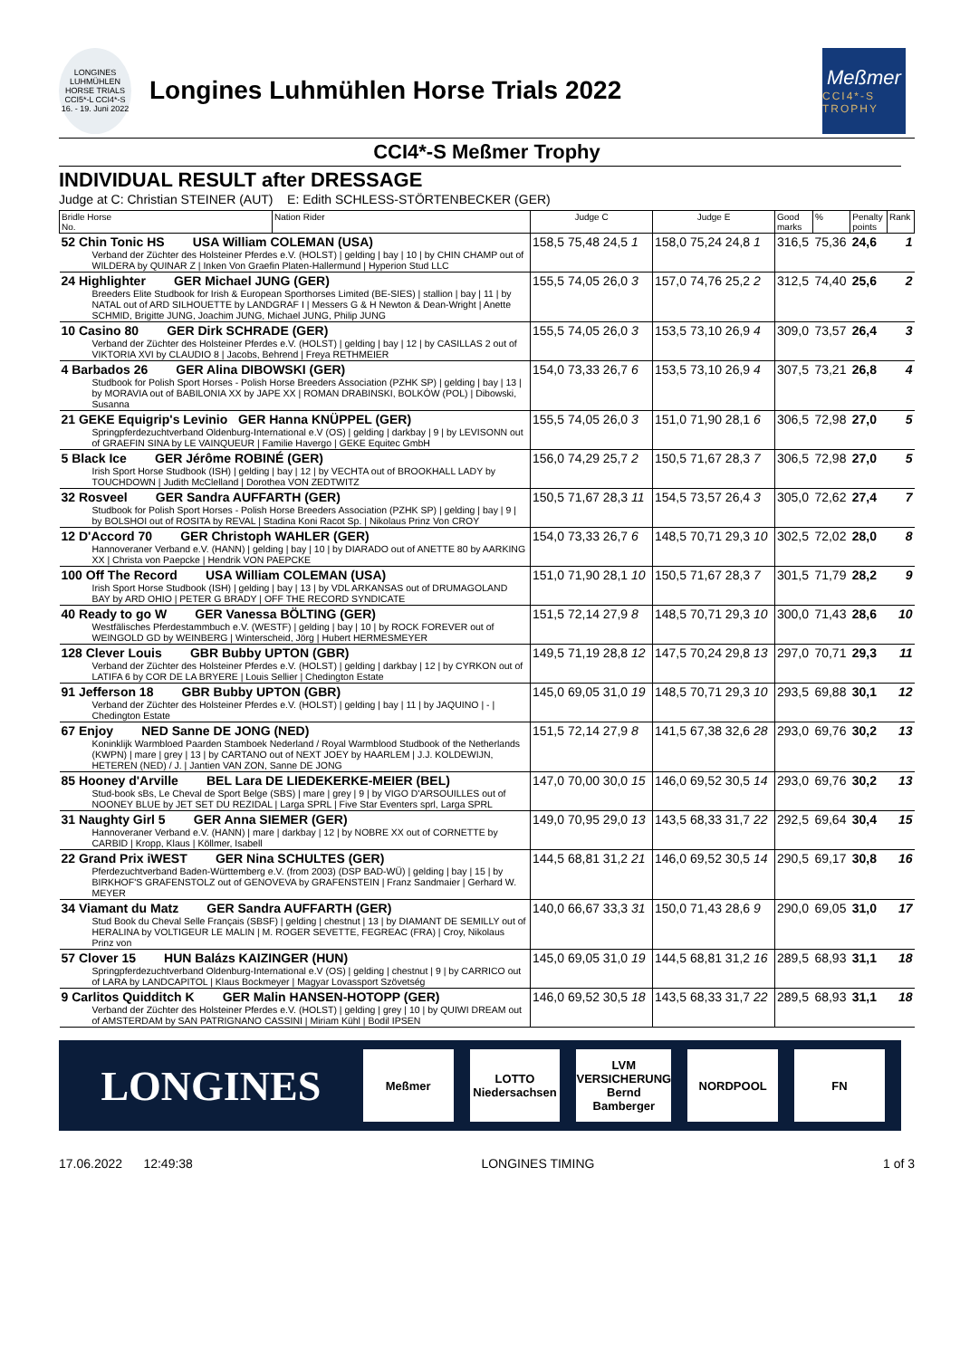LONGINES LUHMÜHLEN HORSE TRIALS
CCI5*-L CCI4*-S
16. - 19. Juni 2022
Longines Luhmühlen Horse Trials 2022
Meßmer
CCI4*-S TROPHY
CCI4*-S Meßmer Trophy
INDIVIDUAL RESULT after DRESSAGE
Judge at C: Christian STEINER (AUT) E: Edith SCHLESS-STÖRTENBECKER (GER)
| Bridle Horse No. | Nation Rider | Judge C | Judge E | Good marks | % | Penalty points | Rank |
| --- | --- | --- | --- | --- | --- | --- | --- |
| 52 Chin Tonic HS USA William COLEMAN (USA) Verband der Züchter des Holsteiner Pferdes e.V. (HOLST) / gelding / bay / 10 / by CHIN CHAMP out of WILDERA by QUINAR Z / Inken Von Graefin Platen-Hallermund / Hyperion Stud LLC | | 158,5 75,48 24,5 1 | 158,0 75,24 24,8 1 | 316,5 | 75,36 | 24,6 | 1 |
| 24 Highlighter GER Michael JUNG (GER) Breeders Elite Studbook for Irish & European Sporthorses Limited (BE-SIES) / stallion / bay / 11 / by NATAL out of ARD SILHOUETTE by LANDGRAF I / Messers G & H Newton & Dean-Wright / Anette SCHMID, Brigitte JUNG, Joachim JUNG, Michael JUNG, Philip JUNG | | 155,5 74,05 26,0 3 | 157,0 74,76 25,2 2 | 312,5 | 74,40 | 25,6 | 2 |
| 10 Casino 80 GER Dirk SCHRADE (GER) Verband der Züchter des Holsteiner Pferdes e.V. (HOLST) / gelding / bay / 12 / by CASILLAS 2 out of VIKTORIA XVI by CLAUDIO 8 / Jacobs, Behrend / Freya RETHMEIER | | 155,5 74,05 26,0 3 | 153,5 73,10 26,9 4 | 309,0 | 73,57 | 26,4 | 3 |
| 4 Barbados 26 GER Alina DIBOWSKI (GER) Studbook for Polish Sport Horses - Polish Horse Breeders Association (PZHK SP) / gelding / bay / 13 / by MORAVIA out of BABILONIA XX by JAPE XX / ROMAN DRABINSKI, BOLKÓW (POL) / Dibowski, Susanna | | 154,0 73,33 26,7 6 | 153,5 73,10 26,9 4 | 307,5 | 73,21 | 26,8 | 4 |
| 21 GEKE Equigrip's Levinio GER Hanna KNÜPPEL (GER) Springpferdezuchtverband Oldenburg-International e.V (OS) / gelding / darkbay / 9 / by LEVISONN out of GRAEFIN SINA by LE VAINQUEUR / Familie Havergo / GEKE Equitec GmbH | | 155,5 74,05 26,0 3 | 151,0 71,90 28,1 6 | 306,5 | 72,98 | 27,0 | 5 |
| 5 Black Ice GER Jérôme ROBINÉ (GER) Irish Sport Horse Studbook (ISH) / gelding / bay / 12 / by VECHTA out of BROOKHALL LADY by TOUCHDOWN / Judith McClelland / Dorothea VON ZEDTWITZ | | 156,0 74,29 25,7 2 | 150,5 71,67 28,3 7 | 306,5 | 72,98 | 27,0 | 5 |
| 32 Rosveel GER Sandra AUFFARTH (GER) Studbook for Polish Sport Horses - Polish Horse Breeders Association (PZHK SP) / gelding / bay / 9 / by BOLSHOI out of ROSITA by REVAL / Stadina Koni Racot Sp. / Nikolaus Prinz Von CROY | | 150,5 71,67 28,3 11 | 154,5 73,57 26,4 3 | 305,0 | 72,62 | 27,4 | 7 |
| 12 D'Accord 70 GER Christoph WAHLER (GER) Hannoveraner Verband e.V. (HANN) / gelding / bay / 10 / by DIARADO out of ANETTE 80 by AARKING XX / Christa von Paepcke / Hendrik VON PAEPCKE | | 154,0 73,33 26,7 6 | 148,5 70,71 29,3 10 | 302,5 | 72,02 | 28,0 | 8 |
| 100 Off The Record USA William COLEMAN (USA) Irish Sport Horse Studbook (ISH) / gelding / bay / 13 / by VDL ARKANSAS out of DRUMAGOLAND BAY by ARD OHIO / PETER G BRADY / OFF THE RECORD SYNDICATE | | 151,0 71,90 28,1 10 | 150,5 71,67 28,3 7 | 301,5 | 71,79 | 28,2 | 9 |
| 40 Ready to go W GER Vanessa BÖLTING (GER) Westfälisches Pferdestammbuch e.V. (WESTF) / gelding / bay / 10 / by ROCK FOREVER out of WEINGOLD GD by WEINBERG / Winterscheid, Jörg / Hubert HERMESMEYER | | 151,5 72,14 27,9 8 | 148,5 70,71 29,3 10 | 300,0 | 71,43 | 28,6 | 10 |
| 128 Clever Louis GBR Bubby UPTON (GBR) Verband der Züchter des Holsteiner Pferdes e.V. (HOLST) / gelding / darkbay / 12 / by CYRKON out of LATIFA 6 by COR DE LA BRYERE / Louis Sellier / Chedington Estate | | 149,5 71,19 28,8 12 | 147,5 70,24 29,8 13 | 297,0 | 70,71 | 29,3 | 11 |
| 91 Jefferson 18 GBR Bubby UPTON (GBR) Verband der Züchter des Holsteiner Pferdes e.V. (HOLST) / gelding / bay / 11 / by JAQUINO / - / Chedington Estate | | 145,0 69,05 31,0 19 | 148,5 70,71 29,3 10 | 293,5 | 69,88 | 30,1 | 12 |
| 67 Enjoy NED Sanne DE JONG (NED) Koninklijk Warmbloed Paarden Stamboek Nederland / Royal Warmblood Studbook of the Netherlands (KWPN) / mare / grey / 13 / by CARTANO out of NEXT JOEY by HAARLEM / J.J. KOLDEWIJN, HETEREN (NED) / J. / Jantien VAN ZON, Sanne DE JONG | | 151,5 72,14 27,9 8 | 141,5 67,38 32,6 28 | 293,0 | 69,76 | 30,2 | 13 |
| 85 Hooney d'Arville BEL Lara DE LIEDEKERKE-MEIER (BEL) Stud-book sBs, Le Cheval de Sport Belge (SBS) / mare / grey / 9 / by VIGO D'ARSOUILLES out of NOONEY BLUE by JET SET DU REZIDAL / Larga SPRL / Five Star Eventers sprl, Larga SPRL | | 147,0 70,00 30,0 15 | 146,0 69,52 30,5 14 | 293,0 | 69,76 | 30,2 | 13 |
| 31 Naughty Girl 5 GER Anna SIEMER (GER) Hannoveraner Verband e.V. (HANN) / mare / darkbay / 12 / by NOBRE XX out of CORNETTE by CARBID / Kropp, Klaus / Köllmer, Isabell | | 149,0 70,95 29,0 13 | 143,5 68,33 31,7 22 | 292,5 | 69,64 | 30,4 | 15 |
| 22 Grand Prix iWEST GER Nina SCHULTES (GER) Pferdezuchtverband Baden-Württemberg e.V. (from 2003) (DSP BAD-WÜ) / gelding / bay / 15 / by BIRKHOF'S GRAFENSTOLZ out of GENOVEVA by GRAFENSTEIN / Franz Sandmaier / Gerhard W. MEYER | | 144,5 68,81 31,2 21 | 146,0 69,52 30,5 14 | 290,5 | 69,17 | 30,8 | 16 |
| 34 Viamant du Matz GER Sandra AUFFARTH (GER) Stud Book du Cheval Selle Français (SBSF) / gelding / chestnut / 13 / by DIAMANT DE SEMILLY out of HERALINA by VOLTIGEUR LE MALIN / M. ROGER SEVETTE, FEGREAC (FRA) / Croy, Nikolaus Prinz von | | 140,0 66,67 33,3 31 | 150,0 71,43 28,6 9 | 290,0 | 69,05 | 31,0 | 17 |
| 57 Clover 15 HUN Balázs KAIZINGER (HUN) Springpferdezuchtverband Oldenburg-International e.V (OS) / gelding / chestnut / 9 / by CARRICO out of LARA by LANDCAPITOL / Klaus Bockmeyer / Magyar Lovassport Szövetség | | 145,0 69,05 31,0 19 | 144,5 68,81 31,2 16 | 289,5 | 68,93 | 31,1 | 18 |
| 9 Carlitos Quidditch K GER Malin HANSEN-HOTOPP (GER) Verband der Züchter des Holsteiner Pferdes e.V. (HOLST) / gelding / grey / 10 / by QUIWI DREAM out of AMSTERDAM by SAN PATRIGNANO CASSINI / Miriam Kühl / Bodil IPSEN | | 146,0 69,52 30,5 18 | 143,5 68,33 31,7 22 | 289,5 | 68,93 | 31,1 | 18 |
LONGINES
Meßmer LOTTO Niedersachsen
LVM VERSICHERUNG Bernd Bamberger
NORDPOOL FN
17.06.2022 12:49:38 LONGINES TIMING 1 of 3